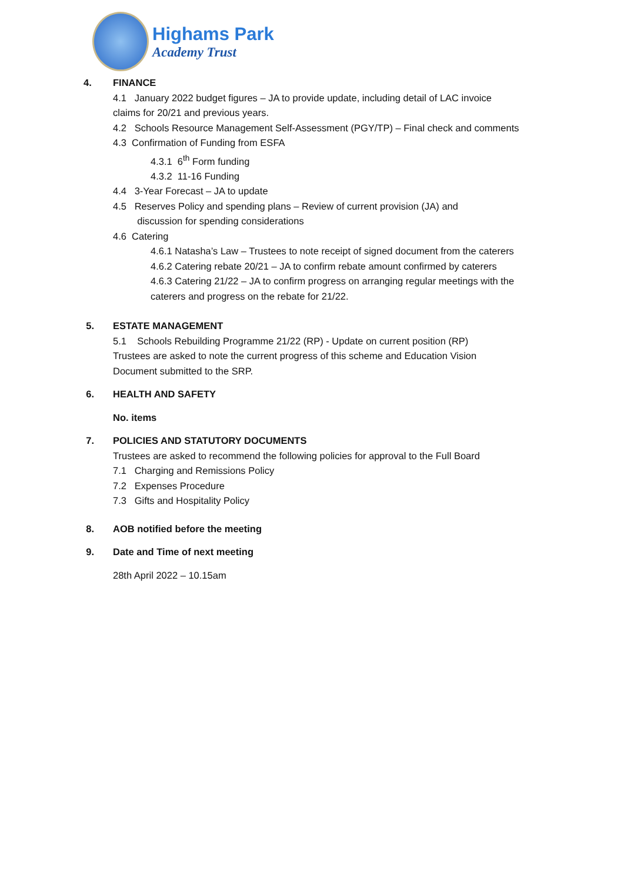Highams Park
Academy Trust
4. FINANCE
4.1 January 2022 budget figures – JA to provide update, including detail of LAC invoice
claims for 20/21 and previous years.
4.2 Schools Resource Management Self-Assessment (PGY/TP) – Final check and comments
4.3 Confirmation of Funding from ESFA
4.3.1 6<sup>th</sup> Form funding
4.3.2 11-16 Funding
4.4 3-Year Forecast – JA to update
4.5 Reserves Policy and spending plans – Review of current provision (JA) and
discussion for spending considerations
4.6 Catering
4.6.1 Natasha’s Law – Trustees to note receipt of signed document from the caterers
4.6.2 Catering rebate 20/21 – JA to confirm rebate amount confirmed by caterers
4.6.3 Catering 21/22 – JA to confirm progress on arranging regular meetings with the
caterers and progress on the rebate for 21/22.
5. ESTATE MANAGEMENT
5.1 Schools Rebuilding Programme 21/22 (RP) - Update on current position (RP)
Trustees are asked to note the current progress of this scheme and Education Vision
Document submitted to the SRP.
6. HEALTH AND SAFETY
No. items
7. POLICIES AND STATUTORY DOCUMENTS
Trustees are asked to recommend the following policies for approval to the Full Board
7.1 Charging and Remissions Policy
7.2 Expenses Procedure
7.3 Gifts and Hospitality Policy
8. AOB notified before the meeting
9. Date and Time of next meeting
28th April 2022 – 10.15am